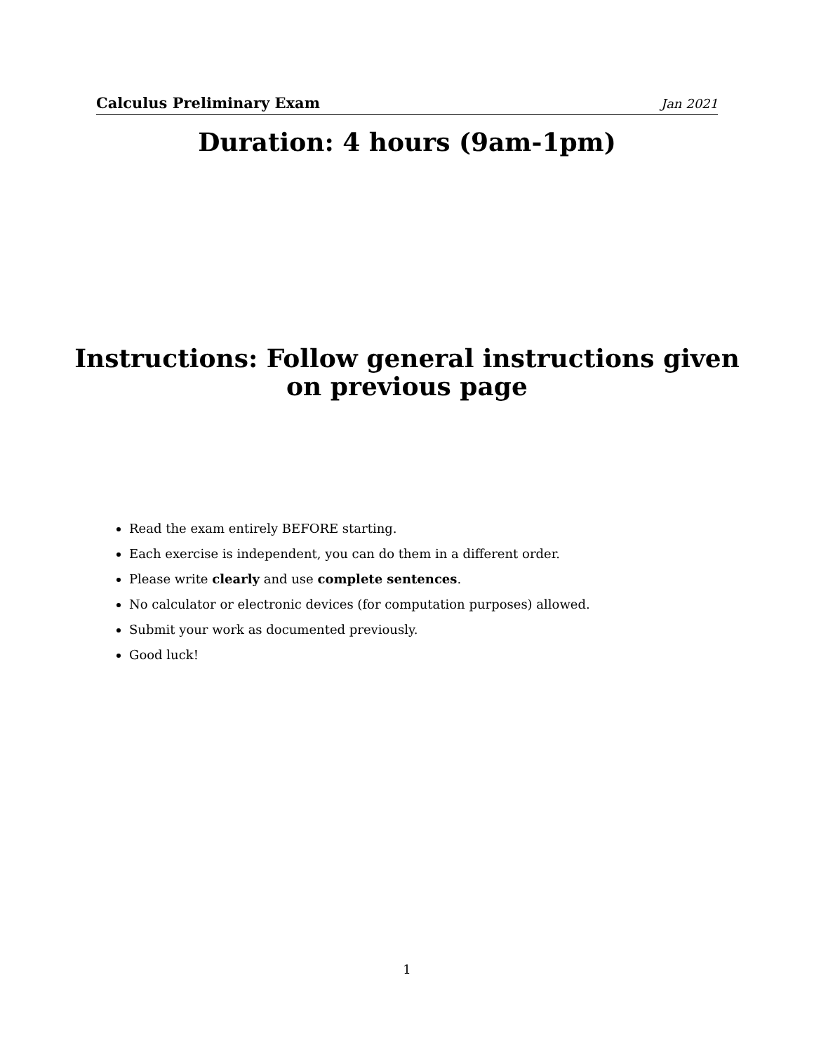Calculus Preliminary Exam Jan 2021
Duration: 4 hours (9am-1pm)
Instructions: Follow general instructions given
on previous page
Read the exam entirely BEFORE starting.
Each exercise is independent, you can do them in a different order.
Please write clearly and use complete sentences.
No calculator or electronic devices (for computation purposes) allowed.
Submit your work as documented previously.
Good luck!
1